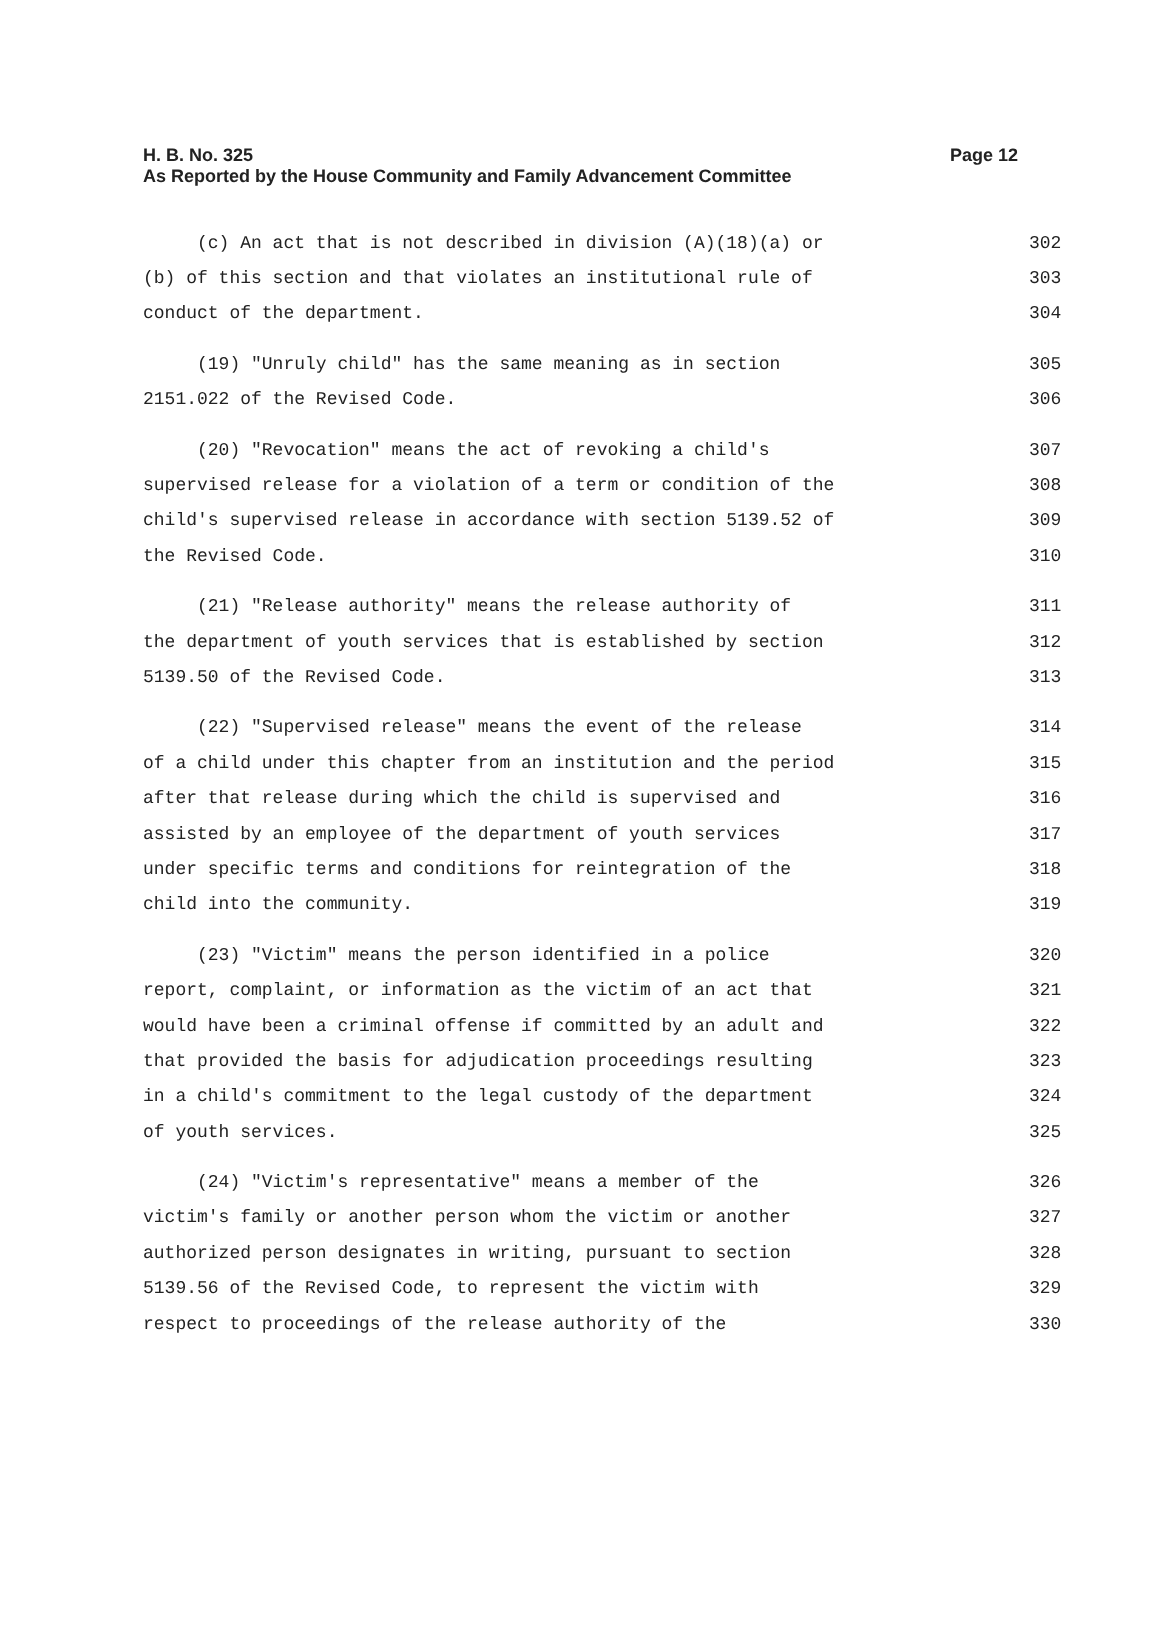Page 12 H. B. No. 325
As Reported by the House Community and Family Advancement Committee
(c) An act that is not described in division (A)(18)(a) or 302
(b) of this section and that violates an institutional rule of 303
conduct of the department. 304
(19) "Unruly child" has the same meaning as in section 305
2151.022 of the Revised Code. 306
(20) "Revocation" means the act of revoking a child's 307
supervised release for a violation of a term or condition of the 308
child's supervised release in accordance with section 5139.52 of 309
the Revised Code. 310
(21) "Release authority" means the release authority of 311
the department of youth services that is established by section 312
5139.50 of the Revised Code. 313
(22) "Supervised release" means the event of the release 314
of a child under this chapter from an institution and the period 315
after that release during which the child is supervised and 316
assisted by an employee of the department of youth services 317
under specific terms and conditions for reintegration of the 318
child into the community. 319
(23) "Victim" means the person identified in a police 320
report, complaint, or information as the victim of an act that 321
would have been a criminal offense if committed by an adult and 322
that provided the basis for adjudication proceedings resulting 323
in a child's commitment to the legal custody of the department 324
of youth services. 325
(24) "Victim's representative" means a member of the 326
victim's family or another person whom the victim or another 327
authorized person designates in writing, pursuant to section 328
5139.56 of the Revised Code, to represent the victim with 329
respect to proceedings of the release authority of the 330